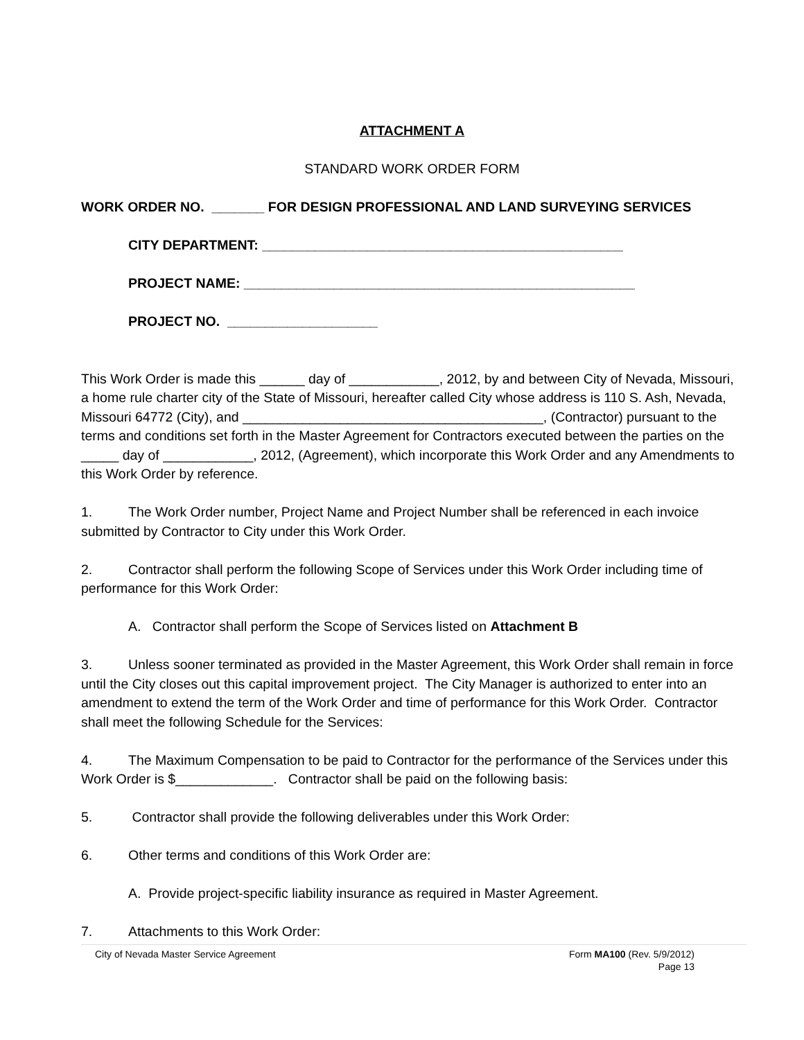ATTACHMENT A
STANDARD WORK ORDER FORM
WORK ORDER NO. _______ FOR DESIGN PROFESSIONAL AND LAND SURVEYING SERVICES
CITY DEPARTMENT: ________________________________________________
PROJECT NAME: ____________________________________________________
PROJECT NO. ____________________
This Work Order is made this ______ day of ____________, 2012, by and between City of Nevada, Missouri, a home rule charter city of the State of Missouri, hereafter called City whose address is 110 S. Ash, Nevada, Missouri 64772 (City), and ________________________________________, (Contractor) pursuant to the terms and conditions set forth in the Master Agreement for Contractors executed between the parties on the _____ day of ____________, 2012, (Agreement), which incorporate this Work Order and any Amendments to this Work Order by reference.
1. The Work Order number, Project Name and Project Number shall be referenced in each invoice submitted by Contractor to City under this Work Order.
2. Contractor shall perform the following Scope of Services under this Work Order including time of performance for this Work Order:
A. Contractor shall perform the Scope of Services listed on Attachment B
3. Unless sooner terminated as provided in the Master Agreement, this Work Order shall remain in force until the City closes out this capital improvement project. The City Manager is authorized to enter into an amendment to extend the term of the Work Order and time of performance for this Work Order. Contractor shall meet the following Schedule for the Services:
4. The Maximum Compensation to be paid to Contractor for the performance of the Services under this Work Order is $_____________. Contractor shall be paid on the following basis:
5. Contractor shall provide the following deliverables under this Work Order:
6. Other terms and conditions of this Work Order are:
A. Provide project-specific liability insurance as required in Master Agreement.
7. Attachments to this Work Order:
City of Nevada Master Service Agreement Form MA100 (Rev. 5/9/2012)
Page 13